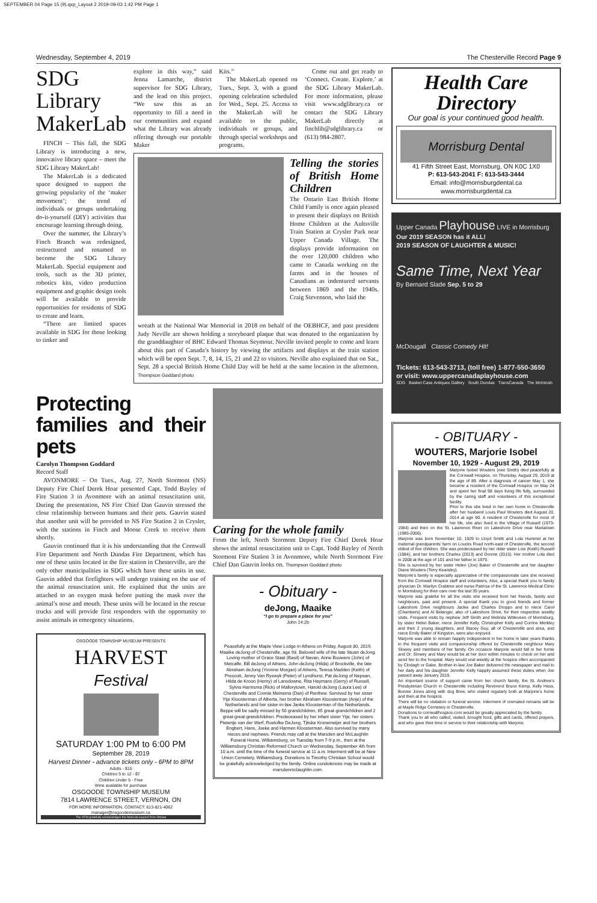SEPTEMBER 04 Page 15 (9).qxp_Layout 2 2019-09-03 1:42 PM Page 1
Wednesday, September 4, 2019 The Chesterville Record Page 9
SDG Library MakerLab
FINCH – This fall, the SDG Library is introducing a new, innovative library space – meet the SDG Library MakerLab!
The MakerLab is a dedicated space designed to support the growing popularity of the ‘maker movement’; the trend of individuals or groups undertaking do-it-yourself (DIY) activities that encourage learning through doing.
Over the summer, the Library’s Finch Branch was redesigned, restructured and renamed to become the SDG Library MakerLab. Special equipment and tools, such as the 3D printer, robotics kits, video production equipment and graphic design tools will be available to provide opportunities for residents of SDG to create and learn.
“There are limited spaces available in SDG for those looking to tinker and
explore in this way,” said Jenna Lamarche, district supervisor for SDG Library, and the lead on this project. “We saw this as an opportunity to fill a need in our communities and expand what the Library was already offering through our portable Maker
Kits.”
The MakerLab opened on Tues., Sept. 3, with a grand opening celebration scheduled for Wed., Sept. 25. Access to the MakerLab will be available to the public, individuals or groups, and through special workshops and programs.
Come out and get ready to ‘Connect. Create. Explore.’ at the SDG Library MakerLab. For more information, please visit www.sdglibrary.ca or contact the SDG Library MakerLab directly at finchlib@sdglibrary.ca or (613) 984-2807.
Telling the stories of British Home Children
The Ontario East British Home Child Family is once again pleased to present their displays on British Home Children at the Aultsville Train Station at Crysler Park near Upper Canada Village. The displays provide information on the over 120,000 children who came to Canada working on the farms and in the houses of Canadians as indentured servants between 1869 and the 1940s. Craig Stevenson, who laid the
wreath at the National War Memorial in 2018 on behalf of the OEBHCF, and past president Judy Neville are shown holding a storyboard plaque that was donated to the organization by the granddaughter of BHC Edward Thomas Seymour. Neville invited people to come and learn about this part of Canada’s history by viewing the artifacts and displays at the train station which will be open Sept. 7, 8, 14, 15, 21 and 22 to visitors. Neville also explained that on Sat., Sept. 28 a special British Home Child Day will be held at the same location in the afternoon. Thompson Goddard photo
Protecting families and their pets
Carolyn Thompson Goddard
Record Staff
AVONMORE – On Tues., Aug. 27, North Stormont (NS) Deputy Fire Chief Derek Hoar presented Capt. Todd Bayley of Fire Station 3 in Avonmore with an animal resuscitation unit. During the presentation, NS Fire Chief Dan Gauvin stressed the close relationship between humans and their pets. Gauvin stated that another unit will be provided to NS Fire Station 2 in Crysler, with the stations in Finch and Moose Creek to receive them shortly.
Gauvin continued that it is his understanding that the Cornwall Fire Department and North Dundas Fire Department, which has one of these units located in the fire station in Chesterville, are the only other municipalities in SDG which have these units in use. Gauvin added that firefighters will undergo training on the use of the animal resuscitation unit. He explained that the units are attached to an oxygen mask before putting the mask over the animal’s nose and mouth. These units will be located in the rescue trucks and will provide first responders with the opportunity to assist animals in emergency situations.
OSGOODE TOWNSHIP MUSEUM PRESENTS
HARVEST
Festival
SATURDAY 1:00 PM to 6:00 PM
September 28, 2019
Harvest Dinner - advance tickets only - 6PM to 8PM
Adults - $15
Children 5 to 12 - $7
Children Under 5 - Free
Wine available for purchase
OSGOODE TOWNSHIP MUSEUM
7814 LAWRENCE STREET, VERNON, ON
FOR MORE INFORMATION, CONTACT: 613-821-4062
manager@osgoodemuseum.ca
The OTM gratefully acknowledges the financial support from Ottawa
Caring for the whole family
From the left, North Stormont Deputy Fire Chief Derek Hoar shows the animal resuscitation unit to Capt. Todd Bayley of North Stormont Fire Station 3 in Avonmore, while North Stormont Fire Chief Dan Gauvin looks on. Thompson Goddard photo
- Obituary -
deJong, Maaike
“I go to prepare a place for you”
John 14:2b
Peacefully at the Maple View Lodge in Athens on Friday, August 30, 2019, Maaike deJong of Chesterville, age 93. Beloved wife of the late Stuart deJong. Loving mother of Grace Staal (Basil) of Navan, Anne Bouwers (John) of Metcalfe, Bill deJong of Athens, John deJong (Hilda) of Brockville, the late Abraham deJong (Yvonne Morgan) of Athens, Teresa Madden (Keith) of Prescott, Jenny Van Ryswyk (Peter) of Lyndhurst, Pat deJong of Nepean, Hilda de Kroon (Henry) of Lansdowne, Rita Heymans (Gerry) of Russell, Sylvia Harmsma (Rick) of Mallorytown, Harold deJong (Laura Lee) of Chesterville and Connie Meinema (Dan) of Renfrew. Survived by her sister Ytje Kloosterman of Alberta, her brother Abraham Kloosterman (Anje) of the Netherlands and her sister-in-law Janke Kloosterman of the Netherlands. Beppe will be sadly missed by 50 grandchildren, 65 great-grandchildren and 2 great-great-grandchildren. Predeceased by her infant sister Ytje, her sisters Pietertje van der Werf, Roelofke DeJong, Tjitske Kronemeijer and her brothers Engbert, Hans, Joeke and Harmen Kloosterman. Also survived by many nieces and nephews. Friends may call at the Marsden and McLaughlin Funeral Home, Williamsburg, on Tuesday from 7-9 p.m., then at the Williamsburg Christian Reformed Church on Wednesday, September 4th from 10 a.m. until the time of the funeral service at 11 a.m. Interment will be at New Union Cemetery, Williamsburg. Donations to Timothy Christian School would be gratefully acknowledged by the family. Online condolences may be made at marsdenmclaughlin.com.
Health Care Directory
Our goal is your continued good health.
Morrisburg Dental
41 Fifth Street East, Morrisburg, ON K0C 1X0
P: 613-543-2041 F: 613-543-3444
Email: info@morrisburgdental.ca
www.morrisburgdental.ca
Upper Canada Playhouse LIVE in Morrisburg
Our 2019 SEASON has it ALL!
2019 SEASON OF LAUGHTER & MUSIC!
Same Time, Next Year
By Bernard Slade Sep. 5 to 29
McDougall Classic Comedy Hit!
Tickets: 613-543-3713, (toll free) 1-877-550-3650
or visit: www.uppercanadaplayhouse.com
SDG Basket Case Antiques Gallery South Dundas TransCanada The McIntosh
- OBITUARY -
WOUTERS, Marjorie Isobel
November 10, 1929 - August 29, 2019
Marjorie Isobel Wouters (nee Smith) died peacefully at the Cornwall Hospice, on Thursday, August 29, 2019 at the age of 89. After a diagnosis of cancer May 1, she became a resident of the Cornwall Hospice on May 24 and spent her final 98 days living life fully, surrounded by the caring staff and volunteers of this exceptional facility.
Prior to this she lived in her own home in Chesterville after her husband Louis Paul Wouters died August 20, 2014 at age 90. A resident of Chesterville for most of her life, she also lived in the Village of Russell (1973-1984) and then on the St. Lawrence River on Lakeshore Drive near Mariatown (1985-2006).
Marjorie was born November 10, 1929 to Lloyd Smith and Lola Hummel at her maternal grandparents’ farm on Loucks Road north-east of Chesterville, the second eldest of five children. She was predeceased by her older sister Lois (Keith) Russell (1984), and her brothers Charles (2013) and Donnie (2015). Her mother Lola died in 2008 at the age of 101 and her father in 1979.
She is survived by her sister Helen (Joe) Baker of Chesterville and her daughter Diane Wouters (Terry Kearsley).
Marjorie’s family is especially appreciative of the compassionate care she received from the Cornwall Hospice staff and volunteers. Also, a special thank you to family physician Dr. Marilyn Crabtree and nurse Patricia of the St. Lawrence Medical Clinic in Morrisburg for their care over the last 35 years.
Marjorie was grateful for all the visits she received from her friends, family and neighbours, past and present. A special thank you to good friends and former Lakeshore Drive neighbours Jackie and Charles Droppo and to niece Carol (Chambers) and Al Belanger, also of Lakeshore Drive, for their respective weekly visits. Frequent visits by nephew Jeff Smith and Melinda Witteveen of Morrisburg, by sister Helen Baker, niece Jennifer Kelly, Christopher Kelly and Corrine Merkley and their 2 young daughters, and Stacey Guy, all of Chesterville and area, and niece Emily Baker of Kingston, were also enjoyed.
Marjorie was able to remain happily independent in her home in later years thanks to the frequent visits and companionship offered by Chesterville neighbour Mary Slowey and members of her family. On occasion Marjorie would fall in her home and Dr. Slowey and Mary would be at her door within minutes to check on her and send her to the hospital. Mary would visit weekly at the hospice often accompanied by Clodagh or Gabe. Brother-in-law Joe Baker delivered the newspaper and mail to her daily and his daughter Jennifer Kelly happily assumed these duties when Joe passed away January 2019.
An important source of support came from her church family, the St. Andrew’s Presbyterian Church in Chesterville including Reverend Bruce Kemp, Kelly Hess, Bonnie Jones along with dog Bree, who visited regularly both at Marjorie’s home and then at the hospice.
There will be no visitation or funeral service. Interment of cremated remains will be at Maple Ridge Cemetery in Chesterville.
Donations to cornwallhospice.com would be greatly appreciated by the family.
Thank you to all who called, visited, brought food, gifts and cards, offered prayers, and who gave their time in service to their relationship with Marjorie.